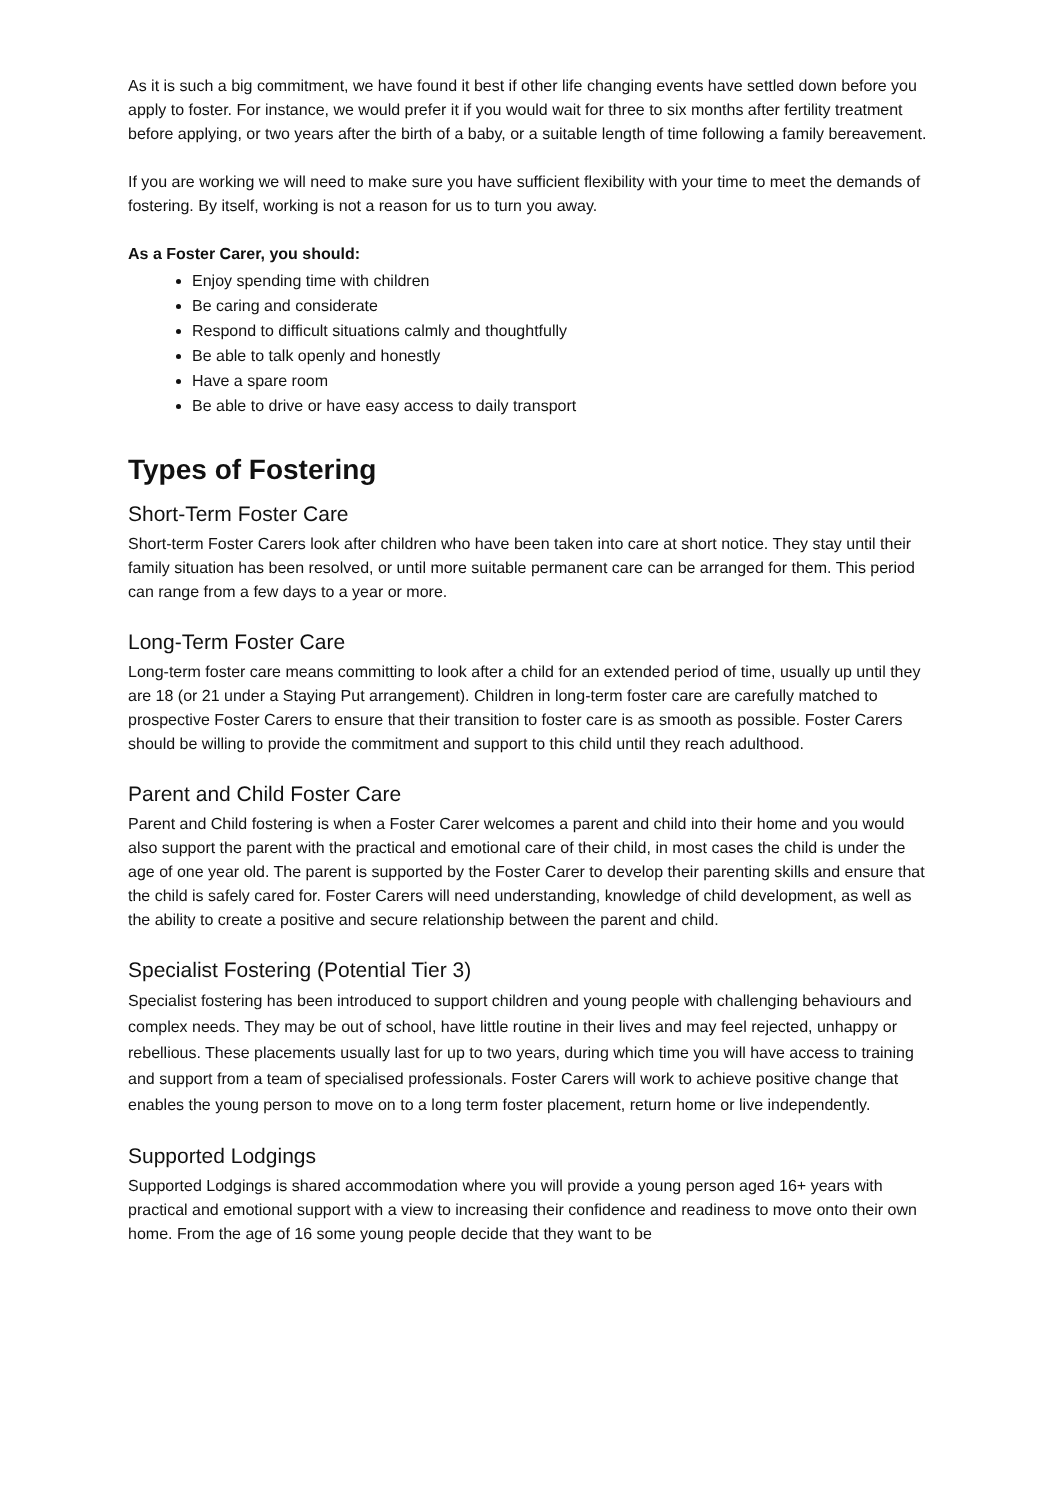As it is such a big commitment, we have found it best if other life changing events have settled down before you apply to foster. For instance, we would prefer it if you would wait for three to six months after fertility treatment before applying, or two years after the birth of a baby, or a suitable length of time following a family bereavement.
If you are working we will need to make sure you have sufficient flexibility with your time to meet the demands of fostering. By itself, working is not a reason for us to turn you away.
As a Foster Carer, you should:
Enjoy spending time with children
Be caring and considerate
Respond to difficult situations calmly and thoughtfully
Be able to talk openly and honestly
Have a spare room
Be able to drive or have easy access to daily transport
Types of Fostering
Short-Term Foster Care
Short-term Foster Carers look after children who have been taken into care at short notice. They stay until their family situation has been resolved, or until more suitable permanent care can be arranged for them. This period can range from a few days to a year or more.
Long-Term Foster Care
Long-term foster care means committing to look after a child for an extended period of time, usually up until they are 18 (or 21 under a Staying Put arrangement). Children in long-term foster care are carefully matched to prospective Foster Carers to ensure that their transition to foster care is as smooth as possible. Foster Carers should be willing to provide the commitment and support to this child until they reach adulthood.
Parent and Child Foster Care
Parent and Child fostering is when a Foster Carer welcomes a parent and child into their home and you would also support the parent with the practical and emotional care of their child, in most cases the child is under the age of one year old. The parent is supported by the Foster Carer to develop their parenting skills and ensure that the child is safely cared for. Foster Carers will need understanding, knowledge of child development, as well as the ability to create a positive and secure relationship between the parent and child.
Specialist Fostering (Potential Tier 3)
Specialist fostering has been introduced to support children and young people with challenging behaviours and complex needs. They may be out of school, have little routine in their lives and may feel rejected, unhappy or rebellious. These placements usually last for up to two years, during which time you will have access to training and support from a team of specialised professionals. Foster Carers will work to achieve positive change that enables the young person to move on to a long term foster placement, return home or live independently.
Supported Lodgings
Supported Lodgings is shared accommodation where you will provide a young person aged 16+ years with practical and emotional support with a view to increasing their confidence and readiness to move onto their own home. From the age of 16 some young people decide that they want to be